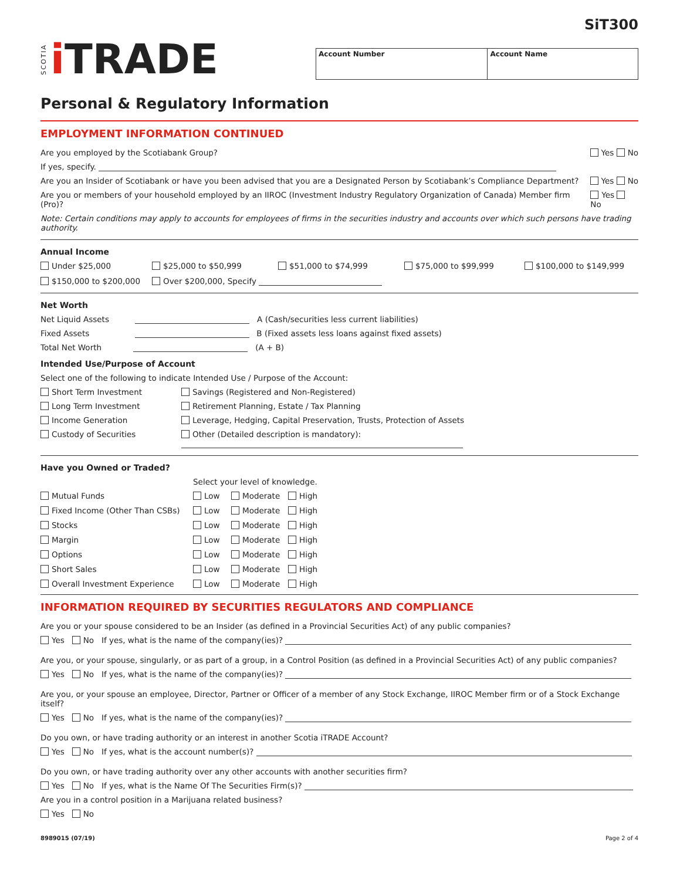SiT300
SCOTIA i TRADE
| Account Number | Account Name |
Personal & Regulatory Information
EMPLOYMENT INFORMATION CONTINUED
Are you employed by the Scotiabank Group? Yes No
If yes, specify.
Are you an Insider of Scotiabank or have you been advised that you are a Designated Person by Scotiabank’s Compliance Department? Yes No
Are you or members of your household employed by an IIROC (Investment Industry Regulatory Organization of Canada) Member firm (Pro)? Yes No
Note: Certain conditions may apply to accounts for employees of firms in the securities industry and accounts over which such persons have trading authority.
Annual Income
Under $25,000 $25,000 to $50,999 $51,000 to $74,999 $75,000 to $99,999 $100,000 to $149,999 $150,000 to $200,000 Over $200,000, Specify
Net Worth
Net Liquid Assets A (Cash/securities less current liabilities)
Fixed Assets B (Fixed assets less loans against fixed assets)
Total Net Worth (A + B)
Intended Use/Purpose of Account
Select one of the following to indicate Intended Use / Purpose of the Account:
Short Term Investment Savings (Registered and Non-Registered) Long Term Investment Retirement Planning, Estate / Tax Planning Income Generation Leverage, Hedging, Capital Preservation, Trusts, Protection of Assets Custody of Securities Other (Detailed description is mandatory):
Have you Owned or Traded?
Select your level of knowledge.
Mutual Funds Low Moderate High Fixed Income (Other Than CSBs) Low Moderate High Stocks Low Moderate High Margin Low Moderate High Options Low Moderate High Short Sales Low Moderate High Overall Investment Experience Low Moderate High
INFORMATION REQUIRED BY SECURITIES REGULATORS AND COMPLIANCE
Are you or your spouse considered to be an Insider (as defined in a Provincial Securities Act) of any public companies?
Yes No If yes, what is the name of the company(ies)?
Are you, or your spouse, singularly, or as part of a group, in a Control Position (as defined in a Provincial Securities Act) of any public companies?
Yes No If yes, what is the name of the company(ies)?
Are you, or your spouse an employee, Director, Partner or Officer of a member of any Stock Exchange, IIROC Member firm or of a Stock Exchange itself?
Yes No If yes, what is the name of the company(ies)?
Do you own, or have trading authority or an interest in another Scotia iTRADE Account?
Yes No If yes, what is the account number(s)?
Do you own, or have trading authority over any other accounts with another securities firm?
Yes No If yes, what is the Name Of The Securities Firm(s)?
Are you in a control position in a Marijuana related business?
Yes No
8989015 (07/19) Page 2 of 4